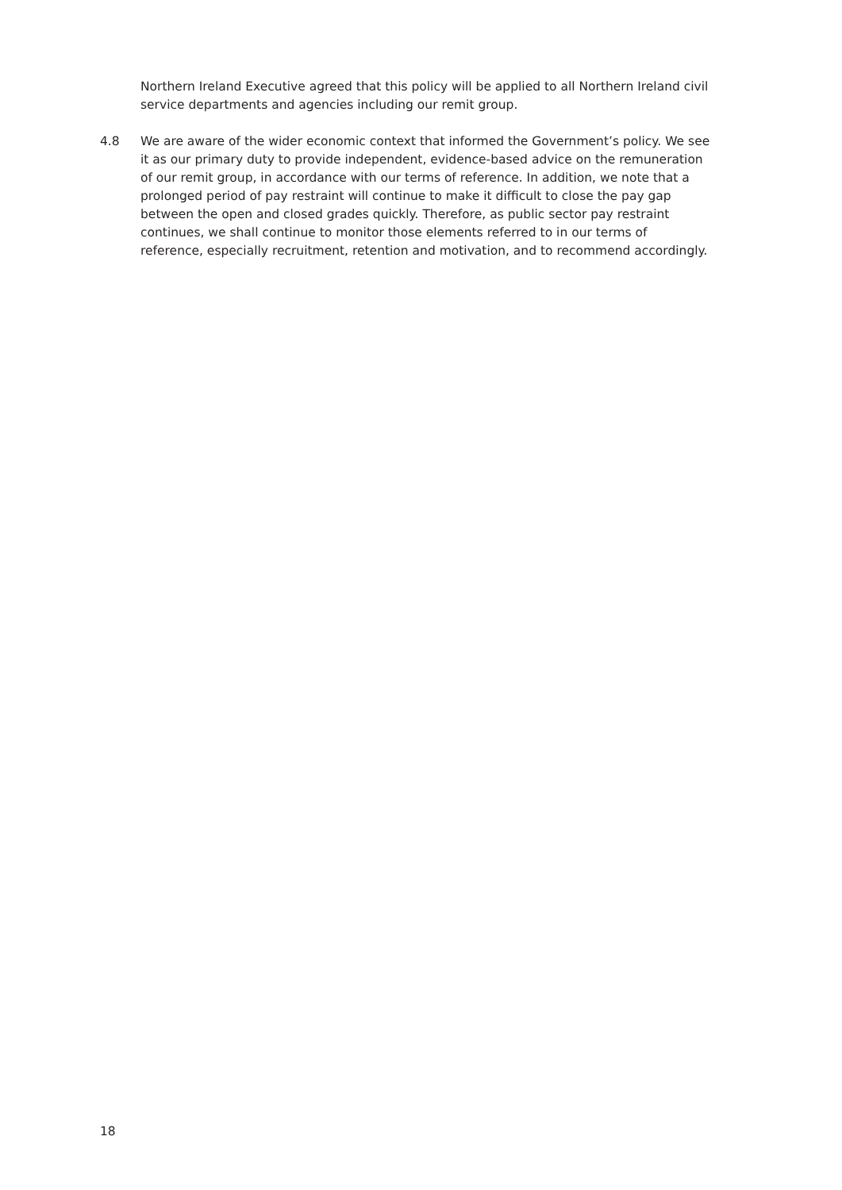Northern Ireland Executive agreed that this policy will be applied to all Northern Ireland civil service departments and agencies including our remit group.
4.8 We are aware of the wider economic context that informed the Government’s policy. We see it as our primary duty to provide independent, evidence-based advice on the remuneration of our remit group, in accordance with our terms of reference. In addition, we note that a prolonged period of pay restraint will continue to make it difficult to close the pay gap between the open and closed grades quickly. Therefore, as public sector pay restraint continues, we shall continue to monitor those elements referred to in our terms of reference, especially recruitment, retention and motivation, and to recommend accordingly.
18